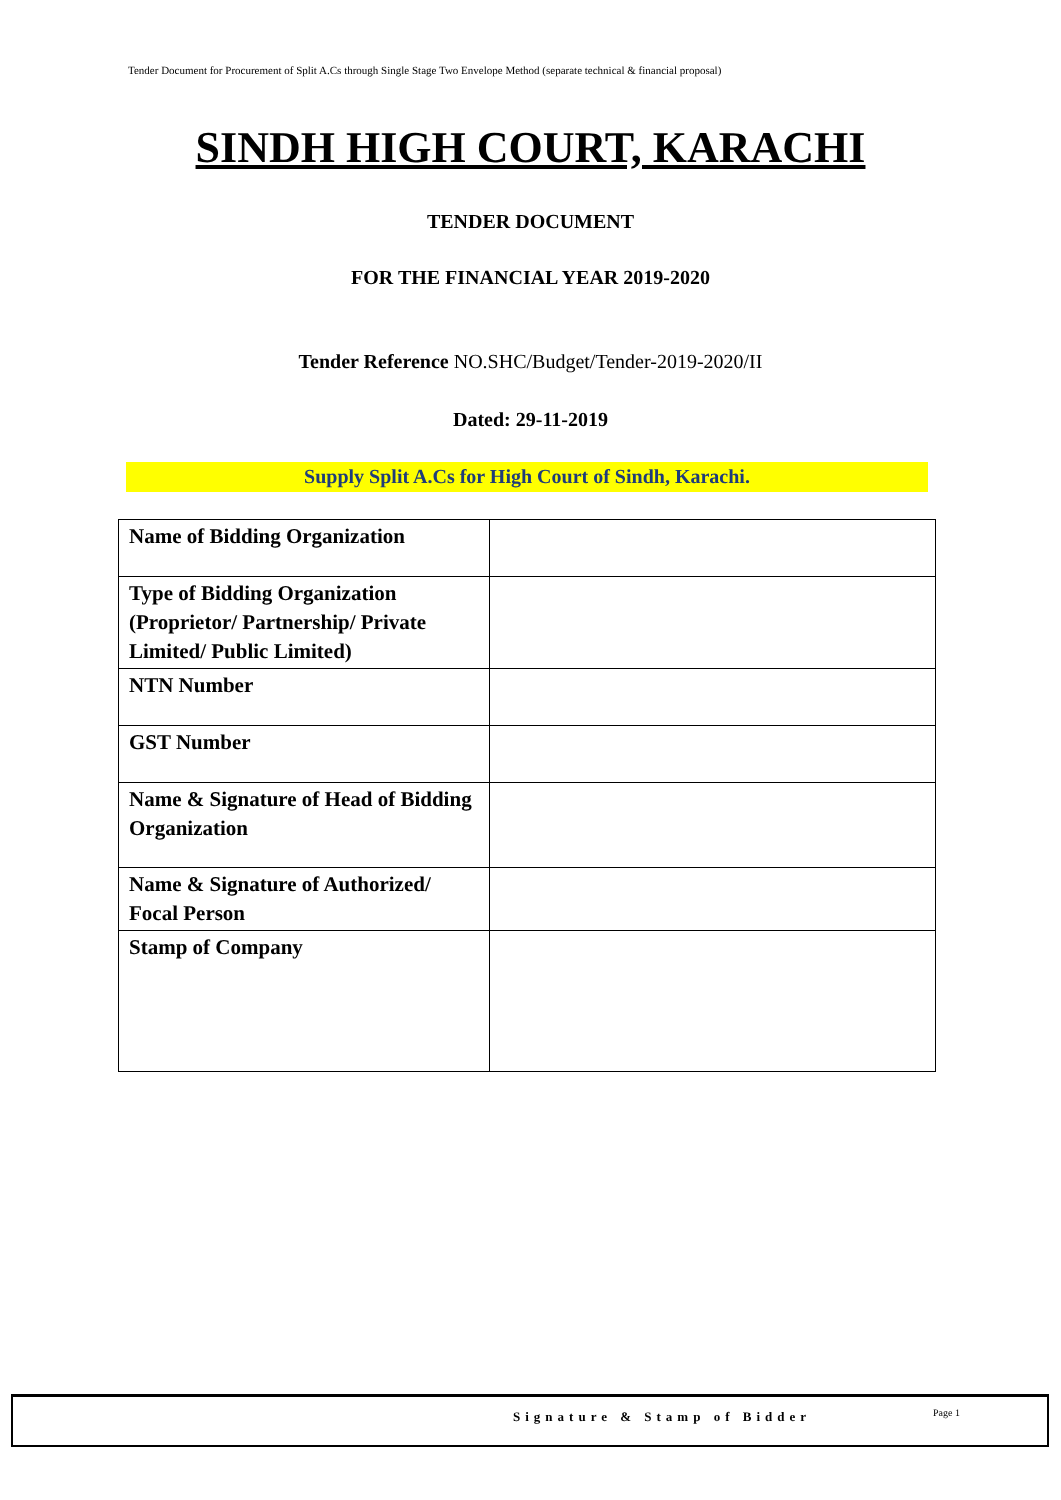Tender Document for Procurement of Split A.Cs through Single Stage Two Envelope Method (separate technical & financial proposal)
SINDH HIGH COURT, KARACHI
TENDER DOCUMENT
FOR THE FINANCIAL YEAR 2019-2020
Tender Reference NO.SHC/Budget/Tender-2019-2020/II
Dated: 29-11-2019
Supply Split A.Cs for High Court of Sindh, Karachi.
| Name of Bidding Organization | |
| Type of Bidding Organization (Proprietor/ Partnership/ Private Limited/ Public Limited) | |
| NTN Number | |
| GST Number | |
| Name & Signature of Head of Bidding Organization | |
| Name & Signature of Authorized/ Focal Person | |
| Stamp of Company | |
Signature & Stamp of Bidder Page 1